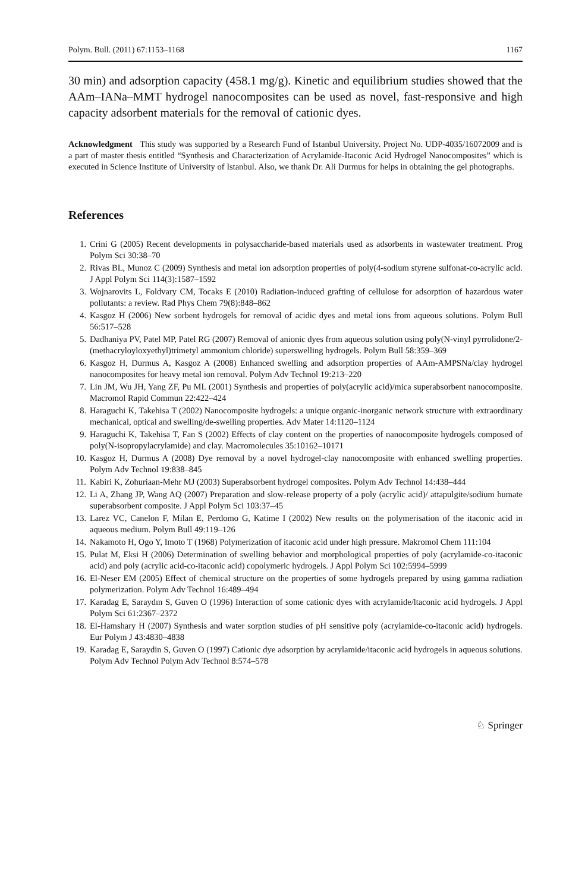Polym. Bull. (2011) 67:1153–1168 1167
30 min) and adsorption capacity (458.1 mg/g). Kinetic and equilibrium studies showed that the AAm–IANa–MMT hydrogel nanocomposites can be used as novel, fast-responsive and high capacity adsorbent materials for the removal of cationic dyes.
Acknowledgment This study was supported by a Research Fund of Istanbul University. Project No. UDP-4035/16072009 and is a part of master thesis entitled “Synthesis and Characterization of Acrylamide-Itaconic Acid Hydrogel Nanocomposites” which is executed in Science Institute of University of Istanbul. Also, we thank Dr. Ali Durmus for helps in obtaining the gel photographs.
References
1. Crini G (2005) Recent developments in polysaccharide-based materials used as adsorbents in wastewater treatment. Prog Polym Sci 30:38–70
2. Rivas BL, Munoz C (2009) Synthesis and metal ion adsorption properties of poly(4-sodium styrene sulfonat-co-acrylic acid. J Appl Polym Sci 114(3):1587–1592
3. Wojnarovits L, Foldvary CM, Tocaks E (2010) Radiation-induced grafting of cellulose for adsorption of hazardous water pollutants: a review. Rad Phys Chem 79(8):848–862
4. Kasgoz H (2006) New sorbent hydrogels for removal of acidic dyes and metal ions from aqueous solutions. Polym Bull 56:517–528
5. Dadhaniya PV, Patel MP, Patel RG (2007) Removal of anionic dyes from aqueous solution using poly(N-vinyl pyrrolidone/2-(methacryloyloxyethyl)trimetyl ammonium chloride) superswelling hydrogels. Polym Bull 58:359–369
6. Kasgoz H, Durmus A, Kasgoz A (2008) Enhanced swelling and adsorption properties of AAm-AMPSNa/clay hydrogel nanocomposites for heavy metal ion removal. Polym Adv Technol 19:213–220
7. Lin JM, Wu JH, Yang ZF, Pu ML (2001) Synthesis and properties of poly(acrylic acid)/mica superabsorbent nanocomposite. Macromol Rapid Commun 22:422–424
8. Haraguchi K, Takehisa T (2002) Nanocomposite hydrogels: a unique organic-inorganic network structure with extraordinary mechanical, optical and swelling/de-swelling properties. Adv Mater 14:1120–1124
9. Haraguchi K, Takehisa T, Fan S (2002) Effects of clay content on the properties of nanocomposite hydrogels composed of poly(N-isopropylacrylamide) and clay. Macromolecules 35:10162–10171
10. Kasgoz H, Durmus A (2008) Dye removal by a novel hydrogel-clay nanocomposite with enhanced swelling properties. Polym Adv Technol 19:838–845
11. Kabiri K, Zohuriaan-Mehr MJ (2003) Superabsorbent hydrogel composites. Polym Adv Technol 14:438–444
12. Li A, Zhang JP, Wang AQ (2007) Preparation and slow-release property of a poly (acrylic acid)/ attapulgite/sodium humate superabsorbent composite. J Appl Polym Sci 103:37–45
13. Larez VC, Canelon F, Milan E, Perdomo G, Katime I (2002) New results on the polymerisation of the itaconic acid in aqueous medium. Polym Bull 49:119–126
14. Nakamoto H, Ogo Y, Imoto T (1968) Polymerization of itaconic acid under high pressure. Makromol Chem 111:104
15. Pulat M, Eksi H (2006) Determination of swelling behavior and morphological properties of poly (acrylamide-co-itaconic acid) and poly (acrylic acid-co-itaconic acid) copolymeric hydrogels. J Appl Polym Sci 102:5994–5999
16. El-Neser EM (2005) Effect of chemical structure on the properties of some hydrogels prepared by using gamma radiation polymerization. Polym Adv Technol 16:489–494
17. Karadag E, Saraydın S, Guven O (1996) Interaction of some cationic dyes with acrylamide/ltaconic acid hydrogels. J Appl Polym Sci 61:2367–2372
18. El-Hamshary H (2007) Synthesis and water sorption studies of pH sensitive poly (acrylamide-co-itaconic acid) hydrogels. Eur Polym J 43:4830–4838
19. Karadag E, Saraydin S, Guven O (1997) Cationic dye adsorption by acrylamide/itaconic acid hydrogels in aqueous solutions. Polym Adv Technol Polym Adv Technol 8:574–578
♘ Springer